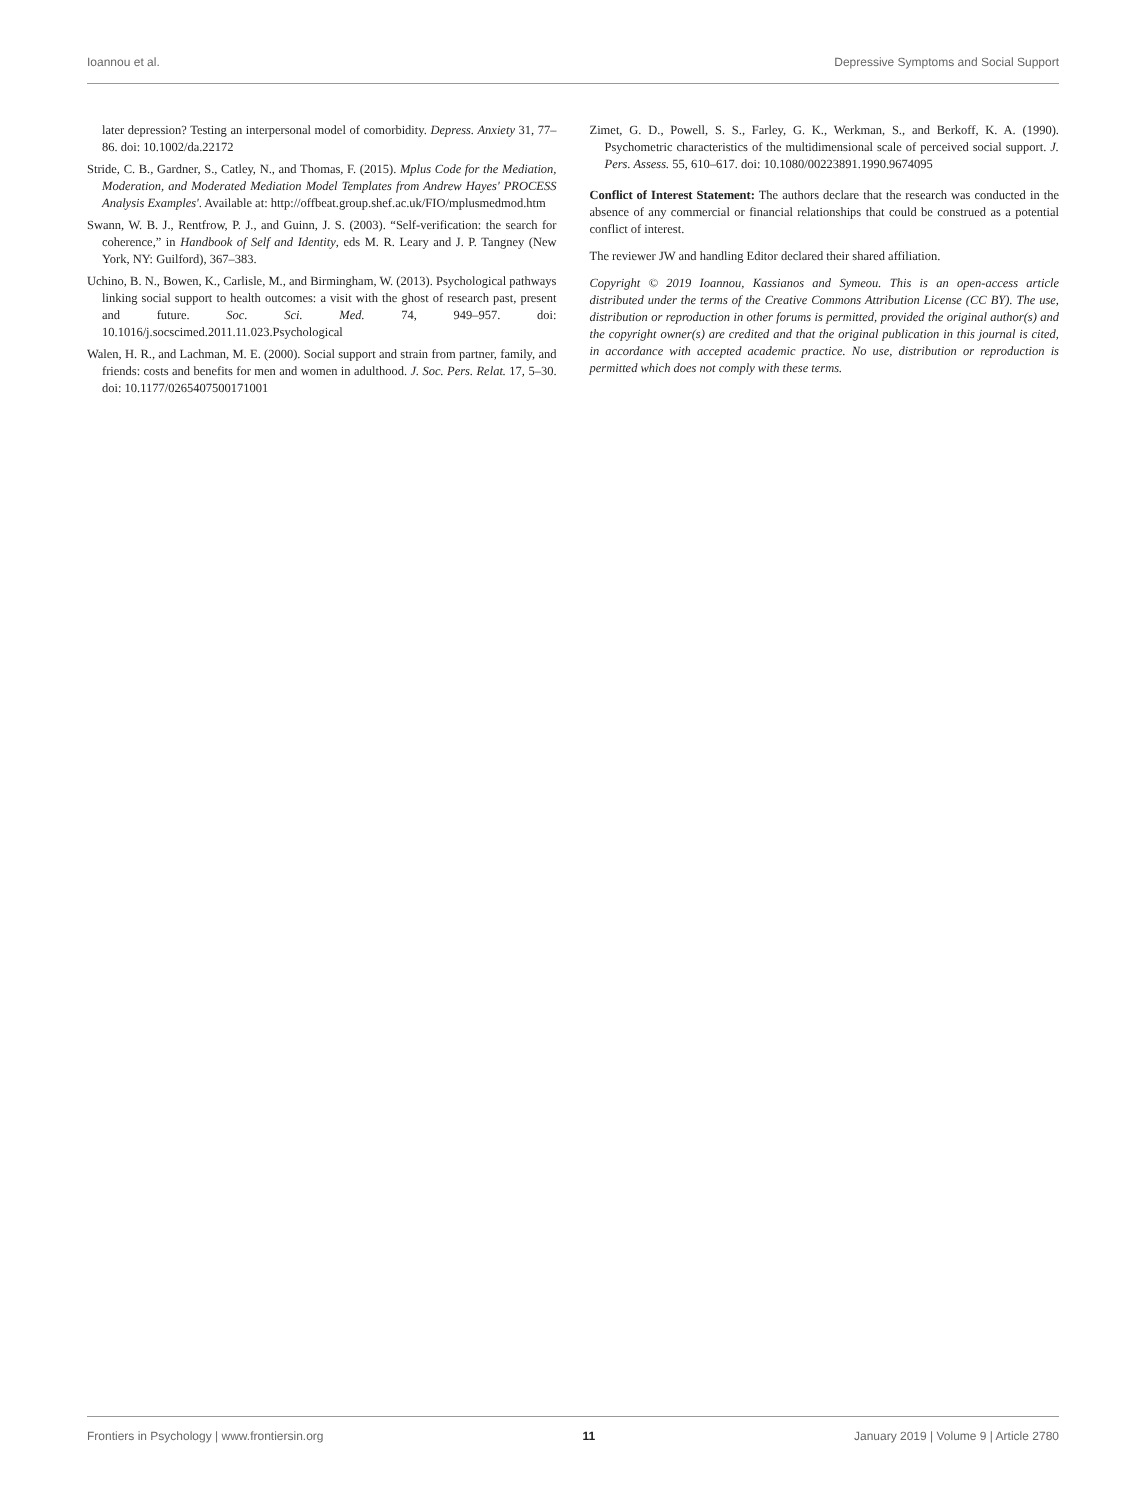Ioannou et al. Depressive Symptoms and Social Support
later depression? Testing an interpersonal model of comorbidity. Depress. Anxiety 31, 77–86. doi: 10.1002/da.22172
Stride, C. B., Gardner, S., Catley, N., and Thomas, F. (2015). Mplus Code for the Mediation, Moderation, and Moderated Mediation Model Templates from Andrew Hayes' PROCESS Analysis Examples'. Available at: http://offbeat.group.shef.ac.uk/FIO/mplusmedmod.htm
Swann, W. B. J., Rentfrow, P. J., and Guinn, J. S. (2003). “Self-verification: the search for coherence,” in Handbook of Self and Identity, eds M. R. Leary and J. P. Tangney (New York, NY: Guilford), 367–383.
Uchino, B. N., Bowen, K., Carlisle, M., and Birmingham, W. (2013). Psychological pathways linking social support to health outcomes: a visit with the ghost of research past, present and future. Soc. Sci. Med. 74, 949–957. doi: 10.1016/j.socscimed.2011.11.023.Psychological
Walen, H. R., and Lachman, M. E. (2000). Social support and strain from partner, family, and friends: costs and benefits for men and women in adulthood. J. Soc. Pers. Relat. 17, 5–30. doi: 10.1177/0265407500171001
Zimet, G. D., Powell, S. S., Farley, G. K., Werkman, S., and Berkoff, K. A. (1990). Psychometric characteristics of the multidimensional scale of perceived social support. J. Pers. Assess. 55, 610–617. doi: 10.1080/00223891.1990.9674095
Conflict of Interest Statement: The authors declare that the research was conducted in the absence of any commercial or financial relationships that could be construed as a potential conflict of interest.
The reviewer JW and handling Editor declared their shared affiliation.
Copyright © 2019 Ioannou, Kassianos and Symeou. This is an open-access article distributed under the terms of the Creative Commons Attribution License (CC BY). The use, distribution or reproduction in other forums is permitted, provided the original author(s) and the copyright owner(s) are credited and that the original publication in this journal is cited, in accordance with accepted academic practice. No use, distribution or reproduction is permitted which does not comply with these terms.
Frontiers in Psychology | www.frontiersin.org 11 January 2019 | Volume 9 | Article 2780